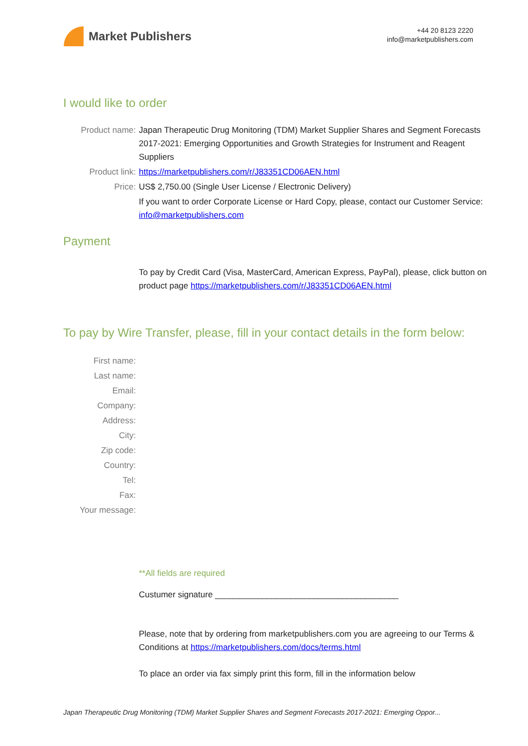Market Publishers
+44 20 8123 2220
info@marketpublishers.com
I would like to order
Product name: Japan Therapeutic Drug Monitoring (TDM) Market Supplier Shares and Segment Forecasts 2017-2021: Emerging Opportunities and Growth Strategies for Instrument and Reagent Suppliers
Product link: https://marketpublishers.com/r/J83351CD06AEN.html
Price: US$ 2,750.00 (Single User License / Electronic Delivery)
If you want to order Corporate License or Hard Copy, please, contact our Customer Service:
info@marketpublishers.com
Payment
To pay by Credit Card (Visa, MasterCard, American Express, PayPal), please, click button on product page https://marketpublishers.com/r/J83351CD06AEN.html
To pay by Wire Transfer, please, fill in your contact details in the form below:
First name:
Last name:
Email:
Company:
Address:
City:
Zip code:
Country:
Tel:
Fax:
Your message:
**All fields are required
Custumer signature _______________________________________
Please, note that by ordering from marketpublishers.com you are agreeing to our Terms & Conditions at https://marketpublishers.com/docs/terms.html
To place an order via fax simply print this form, fill in the information below
Japan Therapeutic Drug Monitoring (TDM) Market Supplier Shares and Segment Forecasts 2017-2021: Emerging Oppor...